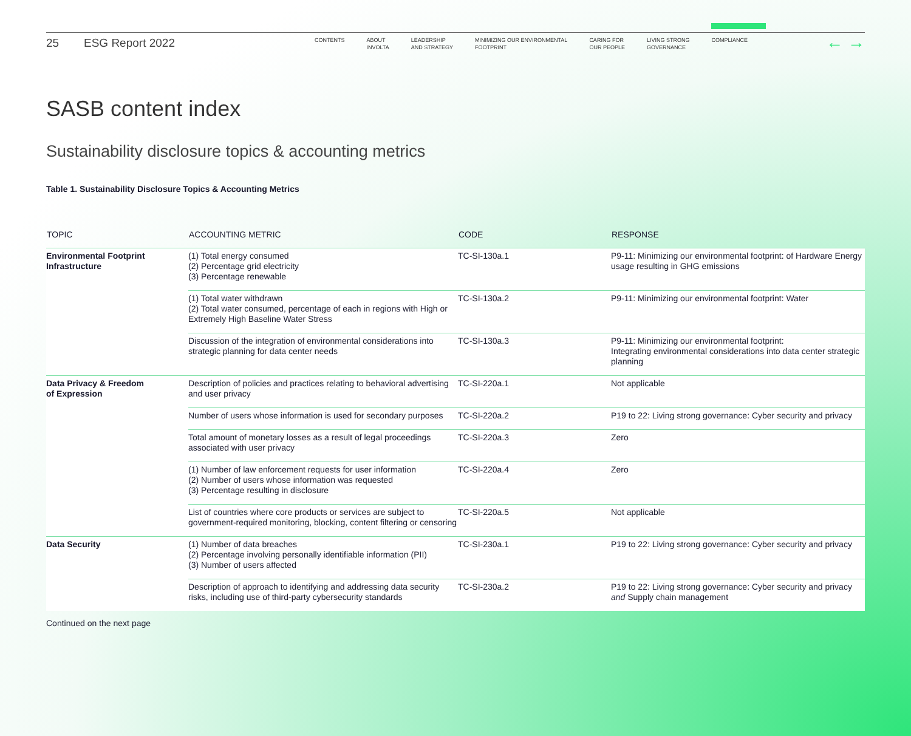25 ESG Report 2022
CONTENTS ABOUT
INVOLTA
LEADERSHIP
AND STRATEGY
MINIMIZING OUR ENVIRONMENTAL
FOOTPRINT
CARING FOR
OUR PEOPLE
LIVING STRONG
GOVERNANCE
COMPLIANCE
← →
SASB content index
Sustainability disclosure topics & accounting metrics
Table 1. Sustainability Disclosure Topics & Accounting Metrics
| TOPIC | ACCOUNTING METRIC | CODE | RESPONSE |
| --- | --- | --- | --- |
| Environmental Footprint Infrastructure | (1) Total energy consumed (2) Percentage grid electricity (3) Percentage renewable | TC-SI-130a.1 | P9-11: Minimizing our environmental footprint: of Hardware Energy usage resulting in GHG emissions |
| | (1) Total water withdrawn (2) Total water consumed, percentage of each in regions with High or Extremely High Baseline Water Stress | TC-SI-130a.2 | P9-11: Minimizing our environmental footprint: Water |
| | Discussion of the integration of environmental considerations into strategic planning for data center needs | TC-SI-130a.3 | P9-11: Minimizing our environmental footprint: Integrating environmental considerations into data center strategic planning |
| Data Privacy & Freedom of Expression | Description of policies and practices relating to behavioral advertising and user privacy | TC-SI-220a.1 | Not applicable |
| | Number of users whose information is used for secondary purposes | TC-SI-220a.2 | P19 to 22: Living strong governance: Cyber security and privacy |
| | Total amount of monetary losses as a result of legal proceedings associated with user privacy | TC-SI-220a.3 | Zero |
| | (1) Number of law enforcement requests for user information (2) Number of users whose information was requested (3) Percentage resulting in disclosure | TC-SI-220a.4 | Zero |
| | List of countries where core products or services are subject to government-required monitoring, blocking, content filtering or censoring | TC-SI-220a.5 | Not applicable |
| Data Security | (1) Number of data breaches (2) Percentage involving personally identifiable information (PII) (3) Number of users affected | TC-SI-230a.1 | P19 to 22: Living strong governance: Cyber security and privacy |
| | Description of approach to identifying and addressing data security risks, including use of third-party cybersecurity standards | TC-SI-230a.2 | P19 to 22: Living strong governance: Cyber security and privacy and Supply chain management |
Continued on the next page